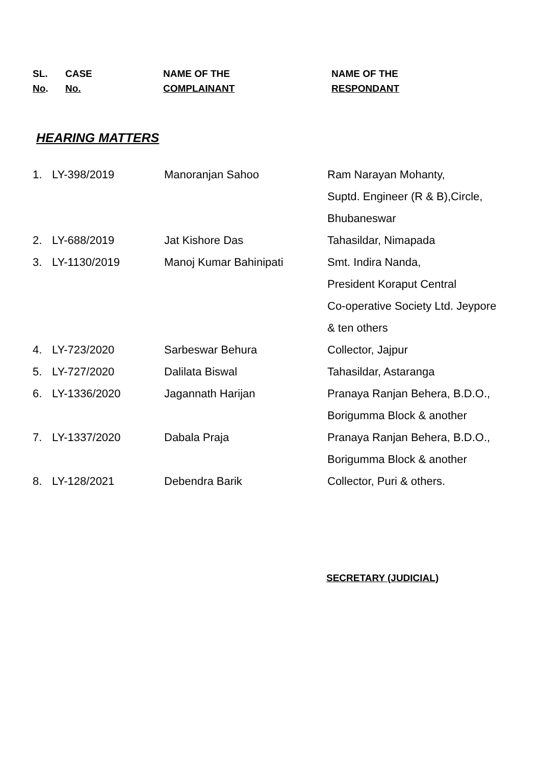| SL. No . | CASE No. | NAME OF THE COMPLAINANT | NAME OF THE RESPONDANT |
| --- | --- | --- | --- |
HEARING MATTERS
| 1. | LY-398/2019 | Manoranjan Sahoo | Ram Narayan Mohanty, Suptd. Engineer (R & B),Circle, Bhubaneswar |
| 2. | LY-688/2019 | Jat Kishore Das | Tahasildar, Nimapada |
| 3. | LY-1130/2019 | Manoj Kumar Bahinipati | Smt. Indira Nanda, President Koraput Central Co-operative Society Ltd. Jeypore & ten others |
| 4. | LY-723/2020 | Sarbeswar Behura | Collector, Jajpur |
| 5. | LY-727/2020 | Dalilata Biswal | Tahasildar, Astaranga |
| 6. | LY-1336/2020 | Jagannath Harijan | Pranaya Ranjan Behera, B.D.O., Borigumma Block & another |
| 7. | LY-1337/2020 | Dabala Praja | Pranaya Ranjan Behera, B.D.O., Borigumma Block & another |
| 8. | LY-128/2021 | Debendra Barik | Collector, Puri & others. |
SECRETARY (JUDICIAL)